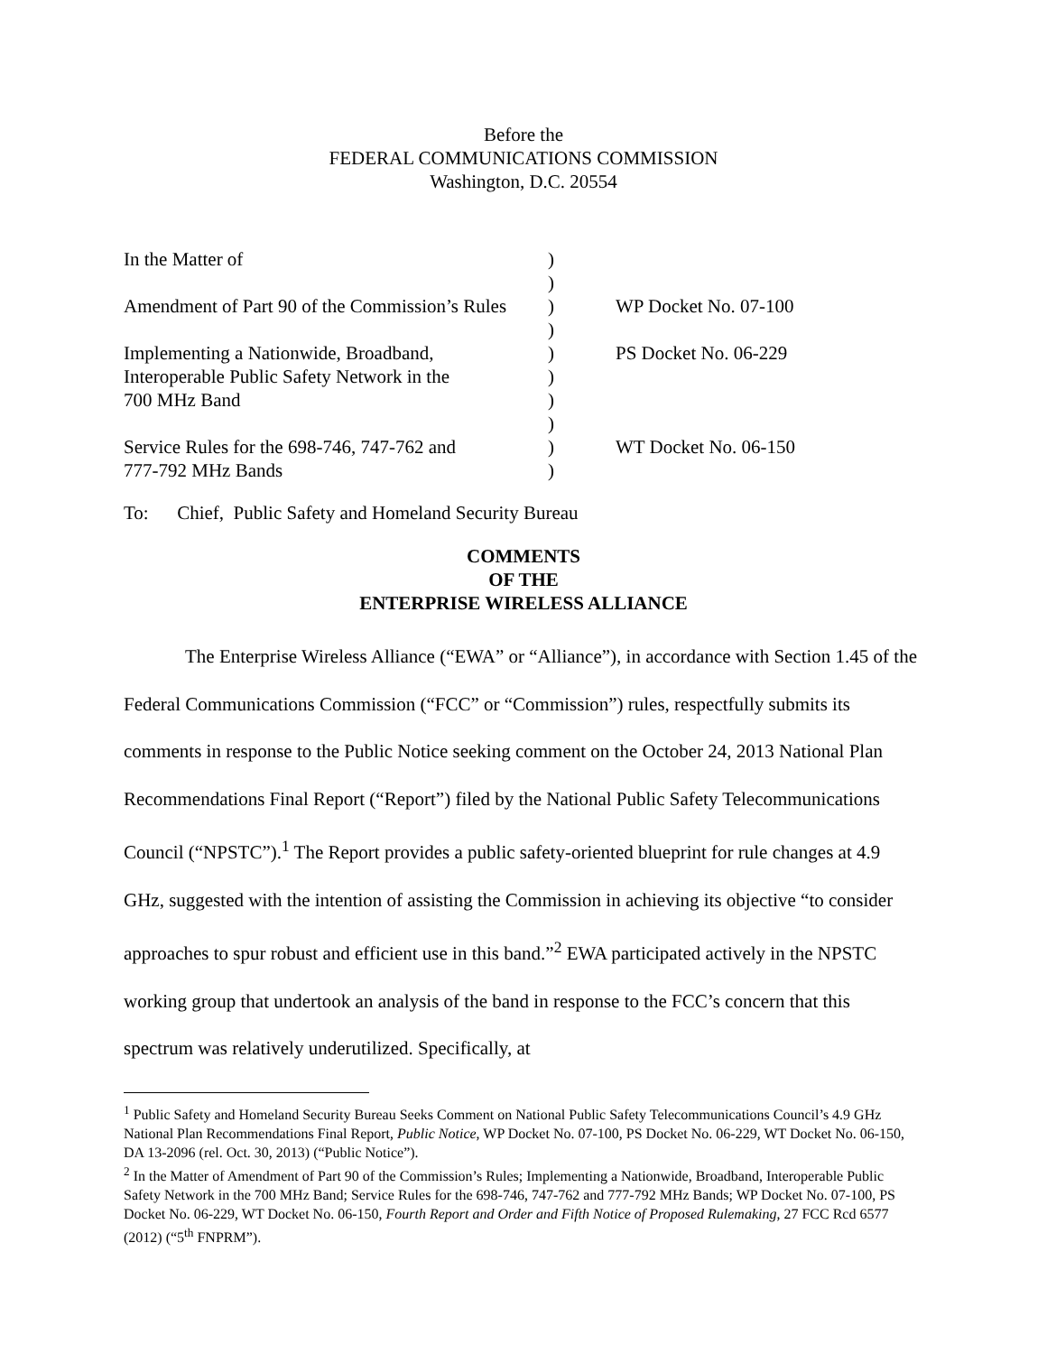Before the
FEDERAL COMMUNICATIONS COMMISSION
Washington, D.C. 20554
| In the Matter of | ) | |
| | ) | |
| Amendment of Part 90 of the Commission’s Rules | ) | WP Docket No. 07-100 |
| | ) | |
| Implementing a Nationwide, Broadband, | ) | PS Docket No. 06-229 |
| Interoperable Public Safety Network in the | ) | |
| 700 MHz Band | ) | |
| | ) | |
| Service Rules for the 698-746, 747-762 and | ) | WT Docket No. 06-150 |
| 777-792 MHz Bands | ) | |
To: Chief, Public Safety and Homeland Security Bureau
COMMENTS
OF THE
ENTERPRISE WIRELESS ALLIANCE
The Enterprise Wireless Alliance (“EWA” or “Alliance”), in accordance with Section 1.45 of the Federal Communications Commission (“FCC” or “Commission”) rules, respectfully submits its comments in response to the Public Notice seeking comment on the October 24, 2013 National Plan Recommendations Final Report (“Report”) filed by the National Public Safety Telecommunications Council (“NPSTC”).<sup>1</sup> The Report provides a public safety-oriented blueprint for rule changes at 4.9 GHz, suggested with the intention of assisting the Commission in achieving its objective “to consider approaches to spur robust and efficient use in this band.”<sup>2</sup> EWA participated actively in the NPSTC working group that undertook an analysis of the band in response to the FCC’s concern that this spectrum was relatively underutilized. Specifically, at
<sup>1</sup> Public Safety and Homeland Security Bureau Seeks Comment on National Public Safety Telecommunications Council’s 4.9 GHz National Plan Recommendations Final Report, Public Notice, WP Docket No. 07-100, PS Docket No. 06-229, WT Docket No. 06-150, DA 13-2096 (rel. Oct. 30, 2013) (“Public Notice”).
<sup>2</sup> In the Matter of Amendment of Part 90 of the Commission’s Rules; Implementing a Nationwide, Broadband, Interoperable Public Safety Network in the 700 MHz Band; Service Rules for the 698-746, 747-762 and 777-792 MHz Bands; WP Docket No. 07-100, PS Docket No. 06-229, WT Docket No. 06-150, Fourth Report and Order and Fifth Notice of Proposed Rulemaking, 27 FCC Rcd 6577 (2012) (“5<sup>th</sup> FNPRM”).